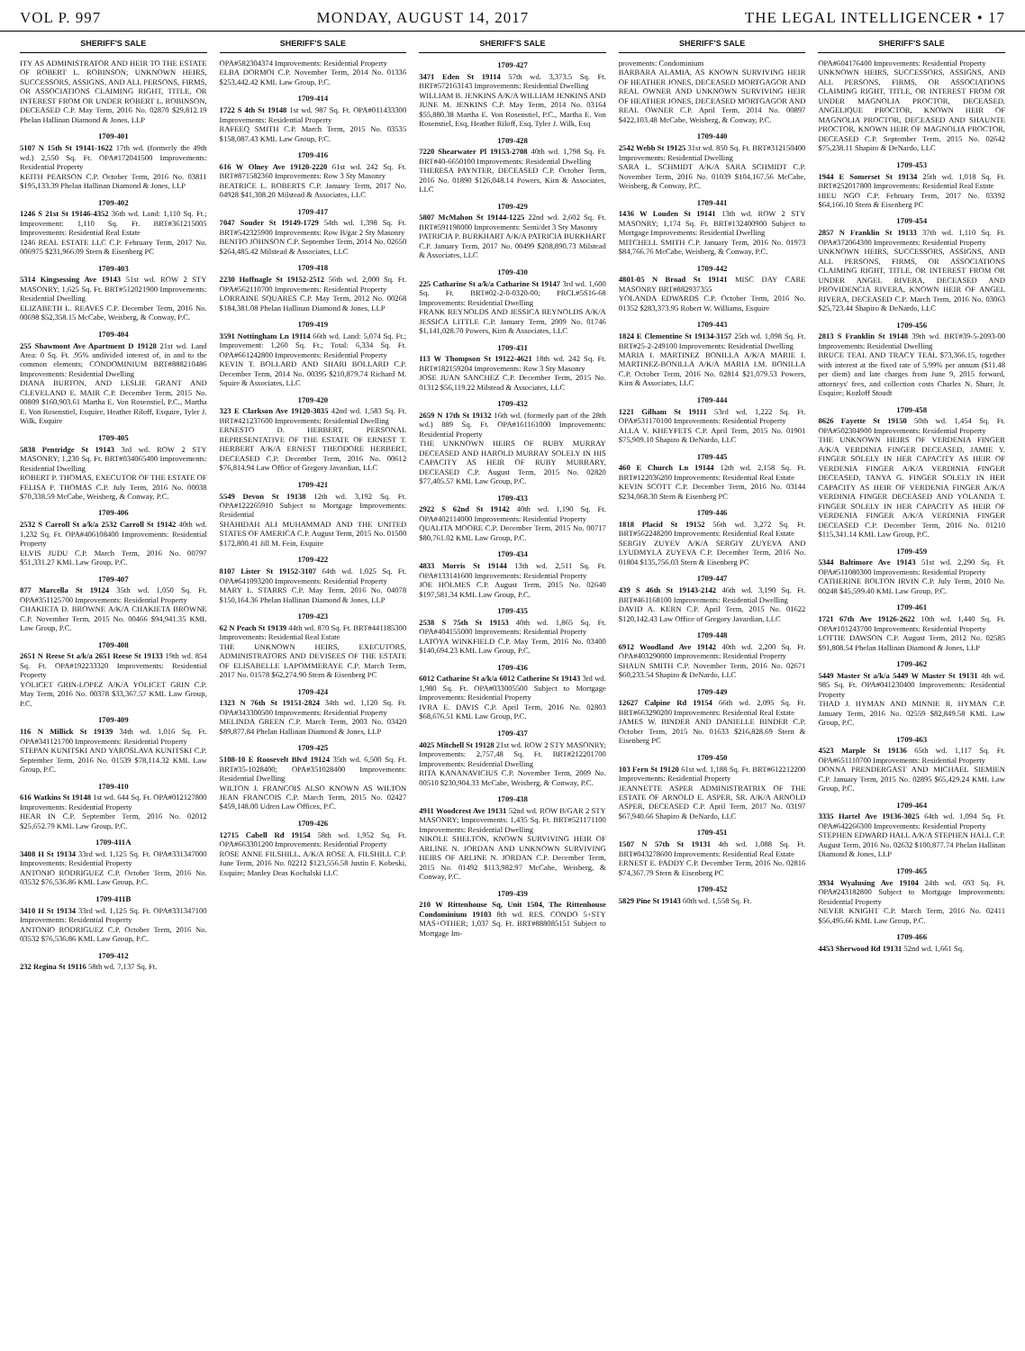VOL P. 997 MONDAY, AUGUST 14, 2017 THE LEGAL INTELLIGENCER • 17
SHERIFF'S SALE
ITY AS ADMINISTRATOR AND HEIR TO THE ESTATE OF ROBERT L. ROBINSON; UNKNOWN HEIRS, SUCCESSORS, ASSIGNS, AND ALL PERSONS, FIRMS, OR ASSOCIATIONS CLAIMING RIGHT, TITLE, OR INTEREST FROM OR UNDER ROBERT L. ROBINSON, DECEASED C.P. May Term, 2016 No. 02870 $29,812.19 Phelan Hallinan Diamond & Jones, LLP
1709-401
5107 N 15th St 19141-1622 17th wd. (formerly the 49th wd.) 2,550 Sq. Ft. OPA#172041500 Improvements: Residential Property
KEITH PEARSON C.P. October Term, 2016 No. 03811 $195,133.39 Phelan Hallinan Diamond & Jones, LLP
1709-402
1246 S 21st St 19146-4352 36th wd. Land: 1,110 Sq. Ft.; Improvement: 1,110 Sq. Ft. BRT#361215005 Improvements: Residential Real Estate
1246 REAL ESTATE LLC C.P. February Term, 2017 No. 006975 $231,966.09 Stern & Eisenberg PC
1709-403
5314 Kingsessing Ave 19143 51st wd. ROW 2 STY MASONRY; 1,625 Sq. Ft. BRT#512021900 Improvements: Residential Dwelling
ELIZABETH L. REAVES C.P. December Term, 2016 No. 00698 $52,358.15 McCabe, Weisberg, & Conway, P.C.
1709-404
255 Shawmont Ave Apartment D 19128 21st wd. Land Area: 0 Sq. Ft. .95% undivided interest of, in and to the common elements; CONDOMINIUM BRT#888210486 Improvements: Residential Dwelling
DIANA BURTON, AND LESLIE GRANT AND CLEVELAND E. MAIR C.P. December Term, 2015 No. 00809 $160,903.61 Martha E. Von Rosenstiel, P.C., Martha E. Von Rosenstiel, Esquire, Heather Riloff, Esquire, Tyler J. Wilk, Esquire
1709-405
5838 Pentridge St 19143 3rd wd. ROW 2 STY MASONRY; 1,230 Sq. Ft. BRT#034065400 Improvements: Residential Dwelling
ROBERT P. THOMAS, EXECUTOR OF THE ESTATE OF FELISA P. THOMAS C.P. July Term, 2016 No. 00038 $70,338.59 McCabe, Weisberg, & Conway, P.C.
1709-406
2532 S Carroll St a/k/a 2532 Carroll St 19142 40th wd. 1,232 Sq. Ft. OPA#406108400 Improvements: Residential Property
ELVIS JUDU C.P. March Term, 2016 No. 00797 $51,331.27 KML Law Group, P.C.
1709-407
877 Marcella St 19124 35th wd. 1,050 Sq. Ft. OPA#351125700 Improvements: Residential Property
CHAKIETA D. BROWNE A/K/A CHAKIETA BROWNE C.P. November Term, 2015 No. 00466 $94,941.35 KML Law Group, P.C.
1709-408
2651 N Reese St a/k/a 2651 Reese St 19133 19th wd. 854 Sq. Ft. OPA#192233320 Improvements: Residential Property
YOLICET GRIN-LOPEZ A/K/A YOLICET GRIN C.P. May Term, 2016 No. 00378 $33,367.57 KML Law Group, P.C.
1709-409
116 N Millick St 19139 34th wd. 1,016 Sq. Ft. OPA#341121700 Improvements: Residential Property
STEPAN KUNITSKI AND YAROSLAVA KUNITSKI C.P. September Term, 2016 No. 01539 $78,114.32 KML Law Group, P.C.
1709-410
616 Watkins St 19148 1st wd. 644 Sq. Ft. OPA#012127800 Improvements: Residential Property
HEAR IN C.P. September Term, 2016 No. 02012 $25,652.79 KML Law Group, P.C.
1709-411A
3408 H St 19134 33rd wd. 1,125 Sq. Ft. OPA#331347000 Improvements: Residential Property
ANTONIO RODRIGUEZ C.P. October Term, 2016 No. 03532 $76,536.86 KML Law Group, P.C.
1709-411B
3410 H St 19134 33rd wd. 1,125 Sq. Ft. OPA#331347100 Improvements: Residential Property
ANTONIO RODRIGUEZ C.P. October Term, 2016 No. 03532 $76,536.86 KML Law Group, P.C.
1709-412
232 Regina St 19116 58th wd. 7,137 Sq. Ft.
SHERIFF'S SALE
OPA#582304374 Improvements: Residential Property
ELBA DORMOI C.P. November Term, 2014 No. 01336 $253,442.42 KML Law Group, P.C.
1709-414
1722 S 4th St 19148 1st wd. 987 Sq. Ft. OPA#011433300 Improvements: Residential Property
RAFEEQ SMITH C.P. March Term, 2015 No. 03535 $158,087.43 KML Law Group, P.C.
1709-416
616 W Olney Ave 19120-2220 61st wd. 242 Sq. Ft. BRT#871582360 Improvements: Row 3 Sty Masonry
BEATRICE L. ROBERTS C.P. January Term, 2017 No. 04928 $41,308.20 Milstead & Associates, LLC
1709-417
7047 Souder St 19149-1729 54th wd. 1,398 Sq. Ft. BRT#542325900 Improvements: Row B/gar 2 Sty Masonry
BENITO JOHNSON C.P. September Term, 2014 No. 02650 $264,485.42 Milstead & Associates, LLC
1709-418
2230 Hoffnagle St 19152-2512 56th wd. 2,000 Sq. Ft. OPA#562110700 Improvements: Residential Property
LORRAINE SQUARES C.P. May Term, 2012 No. 00268 $184,381.08 Phelan Hallinan Diamond & Jones, LLP
1709-419
3591 Nottingham Ln 19114 66th wd. Land: 5,074 Sq. Ft.; Improvement: 1,260 Sq. Ft.; Total: 6,334 Sq. Ft. OPA#661242800 Improvements: Residential Property
KEVIN T. BOLLARD AND SHARI BOLLARD C.P. December Term, 2014 No. 00395 $210,879.74 Richard M. Squire & Associates, LLC
1709-420
323 E Clarkson Ave 19120-3035 42nd wd. 1,583 Sq. Ft. BRT#421237600 Improvements: Residential Dwelling
ERNESTO D. HERBERT, PERSONAL REPRESENTATIVE OF THE ESTATE OF ERNEST T. HERBERT A/K/A ERNEST THEODORE HERBERT, DECEASED C.P. December Term, 2016 No. 00612 $76,814.94 Law Office of Gregory Javardian, LLC
1709-421
5549 Devon St 19138 12th wd. 3,192 Sq. Ft. OPA#122265910 Subject to Mortgage Improvements: Residential
SHAHIDAH ALI MUHAMMAD AND THE UNITED STATES OF AMERICA C.P. August Term, 2015 No. 01500 $172,800.41 Jill M. Fein, Esquire
1709-422
8107 Lister St 19152-3107 64th wd. 1,025 Sq. Ft. OPA#641093200 Improvements: Residential Property
MARY L. STARRS C.P. May Term, 2016 No. 04078 $150,164.36 Phelan Hallinan Diamond & Jones, LLP
1709-423
62 N Peach St 19139 44th wd. 870 Sq. Ft. BRT#441185300 Improvements: Residential Real Estate
THE UNKNOWN HEIRS, EXECUTORS, ADMINISTRATORS AND DEVISEES OF THE ESTATE OF ELISABELLE LAPOMMERAYE C.P. March Term, 2017 No. 01578 $62,274.90 Stern & Eisenberg PC
1709-424
1323 N 76th St 19151-2824 34th wd. 1,120 Sq. Ft. OPA#343300500 Improvements: Residential Property
MELINDA GREEN C.P. March Term, 2003 No. 03420 $89,877.84 Phelan Hallinan Diamond & Jones, LLP
1709-425
5108-10 E Roosevelt Blvd 19124 35th wd. 6,500 Sq. Ft. BRT#35-1028400; OPA#351028400 Improvements: Residential Dwelling
WILTON J. FRANCOIS ALSO KNOWN AS WILTON JEAN FRANCOIS C.P. March Term, 2015 No. 02427 $459,148.00 Udren Law Offices, P.C.
1709-426
12715 Cabell Rd 19154 58th wd. 1,952 Sq. Ft. OPA#663301200 Improvements: Residential Property
ROSE ANNE FILSHILL, A/K/A ROSE A. FILSHILL C.P. June Term, 2016 No. 02212 $123,556.58 Justin F. Kobeski, Esquire; Manley Deas Kochalski LLC
SHERIFF'S SALE
1709-427
3471 Eden St 19114 57th wd. 3,373.5 Sq. Ft. BRT#572163143 Improvements: Residential Dwelling
WILLIAM B. JENKINS A/K/A WILLIAM JENKINS AND JUNE M. JENKINS C.P. May Term, 2014 No. 03164 $55,880.38 Martha E. Von Rosenstiel, P.C., Martha E. Von Rosenstiel, Esq, Heather Riloff, Esq, Tyler J. Wilk, Esq
1709-428
7220 Shearwater Pl 19153-2708 40th wd. 1,798 Sq. Ft. BRT#40-6650100 Improvements: Residential Dwelling
THERESA PAYNTER, DECEASED C.P. October Term, 2016 No. 01890 $126,048.14 Powers, Kirn & Associates, LLC
1709-429
5807 McMahon St 19144-1225 22nd wd. 2,602 Sq. Ft. BRT#591198000 Improvements: Semi/det 3 Sty Masonry
PATRICIA P. BURKHART A/K/A PATRICIA BURKHART C.P. January Term, 2017 No. 00499 $208,890.73 Milstead & Associates, LLC
1709-430
225 Catharine St a/k/a Catharine St 19147 3rd wd. 1,600 Sq. Ft. BRT#02-2-0-0320-00; PRCL#5S16-68 Improvements: Residential Dwelling
FRANK REYNOLDS AND JESSICA REYNOLDS A/K/A JESSICA LITTLE C.P. January Term, 2009 No. 01746 $1,141,028.70 Powers, Kirn & Associates, LLC
1709-431
113 W Thompson St 19122-4621 18th wd. 242 Sq. Ft. BRT#182159204 Improvements: Row 3 Sty Masonry
JOSE JUAN SANCHEZ C.P. December Term, 2015 No. 01312 $56,119.22 Milstead & Associates, LLC
1709-432
2659 N 17th St 19132 16th wd. (formerly part of the 28th wd.) 889 Sq. Ft. OPA#161161000 Improvements: Residential Property
THE UNKNOWN HEIRS OF RUBY MURRAY DECEASED AND HAROLD MURRAY SOLELY IN HIS CAPACITY AS HEIR OF RUBY MURRARY, DECEASED C.P. August Term, 2015 No. 02820 $77,405.57 KML Law Group, P.C.
1709-433
2922 S 62nd St 19142 40th wd. 1,190 Sq. Ft. OPA#402114000 Improvements: Residential Property
QUALITA MOORE C.P. December Term, 2015 No. 00717 $80,761.02 KML Law Group, P.C.
1709-434
4833 Morris St 19144 13th wd. 2,511 Sq. Ft. OPA#133141600 Improvements: Residential Property
JOE HOLMES C.P. August Term, 2015 No. 02640 $197,581.34 KML Law Group, P.C.
1709-435
2538 S 75th St 19153 40th wd. 1,865 Sq. Ft. OPA#404155000 Improvements: Residential Property
LATOYA WINKFIELD C.P. May Term, 2016 No. 03400 $140,694.23 KML Law Group, P.C.
1709-436
6012 Catharine St a/k/a 6012 Catherine St 19143 3rd wd. 1,980 Sq. Ft. OPA#033005500 Subject to Mortgage Improvements: Residential Property
IVRA E. DAVIS C.P. April Term, 2016 No. 02803 $68,676.51 KML Law Group, P.C.
1709-437
4025 Mitchell St 19128 21st wd. ROW 2 STY MASONRY; Improvements: 2,757,48 Sq. Ft. BRT#212201700 Improvements: Residential Dwelling
RITA KANANAVICIUS C.P. November Term, 2009 No. 00510 $230,904.33 McCabe, Weisberg, & Conway, P.C.
1709-438
4911 Woodcrest Ave 19131 52nd wd. ROW B/GAR 2 STY MASONRY; Improvements: 1,435 Sq. Ft. BRT#521171100 Improvements: Residential Dwelling
NIKOLE SHELTON, KNOWN SURVIVING HEIR OF ARLINE N. JORDAN AND UNKNOWN SURVIVING HEIRS OF ARLINE N. JORDAN C.P. December Term, 2015 No. 01492 $113,982.97 McCabe, Weisberg, & Conway, P.C.
1709-439
210 W Rittenhouse Sq, Unit 1504, The Rittenhouse Condominium 19103 8th wd. RES. CONDO 5+STY MAS+OTHER; 1,037 Sq. Ft. BRT#888085151 Subject to Mortgage Im-
SHERIFF'S SALE
provements: Condominium
BARBARA ALAMIA, AS KNOWN SURVIVING HEIR OF HEATHER JONES, DECEASED MORTGAGOR AND REAL OWNER AND UNKNOWN SURVIVING HEIR OF HEATHER JONES, DECEASED MORTGAGOR AND REAL OWNER C.P. April Term, 2014 No. 00897 $422,103.48 McCabe, Weisberg, & Conway, P.C.
1709-440
2542 Webb St 19125 31st wd. 850 Sq. Ft. BRT#312150400 Improvements: Residential Dwelling
SARA L. SCHMIDT A/K/A SARA SCHMIDT C.P. November Term, 2016 No. 01039 $104,167.56 McCabe, Weisberg, & Conway, P.C.
1709-441
1436 W Louden St 19141 13th wd. ROW 2 STY MASONRY; 1,174 Sq. Ft. BRT#132400900 Subject to Mortgage Improvements: Residential Dwelling
MITCHELL SMITH C.P. January Term, 2016 No. 01973 $84,766.76 McCabe, Weisberg, & Conway, P.C.
1709-442
4801-05 N Broad St 19141 MISC DAY CARE MASONRY BRT#882937355
YOLANDA EDWARDS C.P. October Term, 2016 No. 01352 $283,373.95 Robert W. Williams, Esquire
1709-443
1824 E Clementine St 19134-3157 25th wd. 1,098 Sq. Ft. BRT#25-2-249100 Improvements: Residential Dwelling
MARIA I. MARTINEZ BONILLA A/K/A MARIE I. MARTINEZ-BONILLA A/K/A MARIA I.M. BONILLA C.P. October Term, 2016 No. 02814 $21,079.53 Powers, Kirn & Associates, LLC
1709-444
1221 Gilham St 19111 53rd wd. 1,222 Sq. Ft. OPA#531170100 Improvements: Residential Property
ALLA V. KHEYFETS C.P. April Term, 2015 No. 01901 $75,909.10 Shapiro & DeNardo, LLC
1709-445
460 E Church Ln 19144 12th wd. 2,158 Sq. Ft. BRT#122036200 Improvements: Residential Real Estate
KEVIN SCOTT C.P. December Term, 2016 No. 03144 $234,068.30 Stern & Eisenberg PC
1709-446
1818 Placid St 19152 56th wd. 3,272 Sq. Ft. BRT#562248200 Improvements: Residential Real Estate
SERGIY ZUYEV A/K/A SERGIY ZUYEVA AND LYUDMYLA ZUYEVA C.P. December Term, 2016 No. 01804 $135,756.03 Stern & Eisenberg PC
1709-447
439 S 46th St 19143-2142 46th wd. 3,190 Sq. Ft. BRT#461168100 Improvements: Residential Dwelling
DAVID A. KERN C.P. April Term, 2015 No. 01622 $120,142.43 Law Office of Gregory Javardian, LLC
1709-448
6912 Woodland Ave 19142 40th wd. 2,200 Sq. Ft. OPA#403290000 Improvements: Residential Property
SHAUN SMITH C.P. November Term, 2016 No. 02671 $60,233.54 Shapiro & DeNardo, LLC
1709-449
12627 Calpine Rd 19154 66th wd. 2,095 Sq. Ft. BRT#663290200 Improvements: Residential Real Estate
JAMES W. BINDER AND DANIELLE BINDER C.P. October Term, 2015 No. 01633 $216,828.69 Stern & Eisenberg PC
1709-450
103 Fern St 19120 61st wd. 1,188 Sq. Ft. BRT#612212200 Improvements: Residential Property
JEANNETTE ASPER ADMINISTRATRIX OF THE ESTATE OF ARNOLD E. ASPER, SR. A/K/A ARNOLD ASPER, DECEASED C.P. April Term, 2017 No. 03197 $67,940.66 Shapiro & DeNardo, LLC
1709-451
1507 N 57th St 19131 4th wd. 1,088 Sq. Ft. BRT#043278600 Improvements: Residential Real Estate
ERNEST E. PADDY C.P. December Term, 2016 No. 02816 $74,367.79 Stern & Eisenberg PC
1709-452
5829 Pine St 19143 60th wd. 1,558 Sq. Ft.
SHERIFF'S SALE
OPA#604176400 Improvements: Residential Property
UNKNOWN HEIRS, SUCCESSORS, ASSIGNS, AND ALL PERSONS, FIRMS, OR ASSOCIATIONS CLAIMING RIGHT, TITLE, OR INTEREST FROM OR UNDER MAGNOLIA PROCTOR, DECEASED, ANGELIQUE PROCTOR, KNOWN HEIR OF MAGNOLIA PROCTOR, DECEASED AND SHAUNTE PROCTOR, KNOWN HEIR OF MAGNOLIA PROCTOR, DECEASED C.P. September Term, 2015 No. 02642 $75,238.11 Shapiro & DeNardo, LLC
1709-453
1944 E Somerset St 19134 25th wd. 1,018 Sq. Ft. BRT#252017800 Improvements: Residential Real Estate
HIEU NGO C.P. February Term, 2017 No. 03392 $64,166.10 Stern & Eisenberg PC
1709-454
2857 N Franklin St 19133 37th wd. 1,110 Sq. Ft. OPA#372064300 Improvements: Residential Property
UNKNOWN HEIRS, SUCCESSORS, ASSIGNS, AND ALL PERSONS, FIRMS, OR ASSOCIATIONS CLAIMING RIGHT, TITLE, OR INTEREST FROM OR UNDER ANGEL RIVERA, DECEASED AND PROVIDENCIA RIVERA, KNOWN HEIR OF ANGEL RIVERA, DECEASED C.P. March Term, 2016 No. 03063 $25,723.44 Shapiro & DeNardo, LLC
1709-456
2813 S Franklin St 19148 39th wd. BRT#39-5-2093-00 Improvements: Residential Dwelling
BRUCE TEAL AND TRACY TEAL $73,366.15, together with interest at the fixed rate of 5.99% per annum ($11.48 per diem) and late charges from June 9, 2015 forward, attorneys' fees, and collection costs Charles N. Shurr, Jr. Esquire; Kozloff Stoudt
1709-458
8626 Fayette St 19150 50th wd. 1,454 Sq. Ft. OPA#502304900 Improvements: Residential Property
THE UNKNOWN HEIRS OF VERDENIA FINGER A/K/A VERDINIA FINGER DECEASED, JAMIE Y. FINGER SOLELY IN HER CAPACITY AS HEIR OF VERDENIA FINGER A/K/A VERDINIA FINGER DECEASED, TANYA G. FINGER SOLELY IN HER CAPACITY AS HEIR OF VERDENIA FINGER A/K/A VERDINIA FINGER DECEASED AND YOLANDA T. FINGER SOLELY IN HER CAPACITY AS HEIR OF VERDENIA FINGER A/K/A VERDINIA FINGER DECEASED C.P. December Term, 2016 No. 01210 $115,341.14 KML Law Group, P.C.
1709-459
5344 Baltimore Ave 19143 51st wd. 2,290 Sq. Ft. OPA#511080300 Improvements: Residential Property
CATHERINE BOLTON IRVIN C.P. July Term, 2010 No. 00248 $45,599.40 KML Law Group, P.C.
1709-461
1721 67th Ave 19126-2622 10th wd. 1,440 Sq. Ft. OPA#101243700 Improvements: Residential Property
LOTTIE DAWSON C.P. August Term, 2012 No. 02585 $91,808.54 Phelan Hallinan Diamond & Jones, LLP
1709-462
5449 Master St a/k/a 5449 W Master St 19131 4th wd. 985 Sq. Ft. OPA#041230400 Improvements: Residential Property
THAD J. HYMAN AND MINNIE R. HYMAN C.P. January Term, 2016 No. 02559 $82,849.58 KML Law Group, P.C.
1709-463
4523 Marple St 19136 65th wd. 1,117 Sq. Ft. OPA#651110700 Improvements: Residential Property
DONNA PRENDERGAST AND MICHAEL SIEMIEN C.P. January Term, 2015 No. 02895 $65,429.24 KML Law Group, P.C.
1709-464
3335 Hartel Ave 19136-3025 64th wd. 1,094 Sq. Ft. OPA#642266300 Improvements: Residential Property
STEPHEN EDWARD HALL A/K/A STEPHEN HALL C.P. August Term, 2016 No. 02632 $100,877.74 Phelan Hallinan Diamond & Jones, LLP
1709-465
3934 Wyalusing Ave 19104 24th wd. 693 Sq. Ft. OPA#243182800 Subject to Mortgage Improvements: Residential Property
NEVER KNIGHT C.P. March Term, 2016 No. 02411 $56,495.66 KML Law Group, P.C.
1709-466
4453 Sherwood Rd 19131 52nd wd. 1,661 Sq.